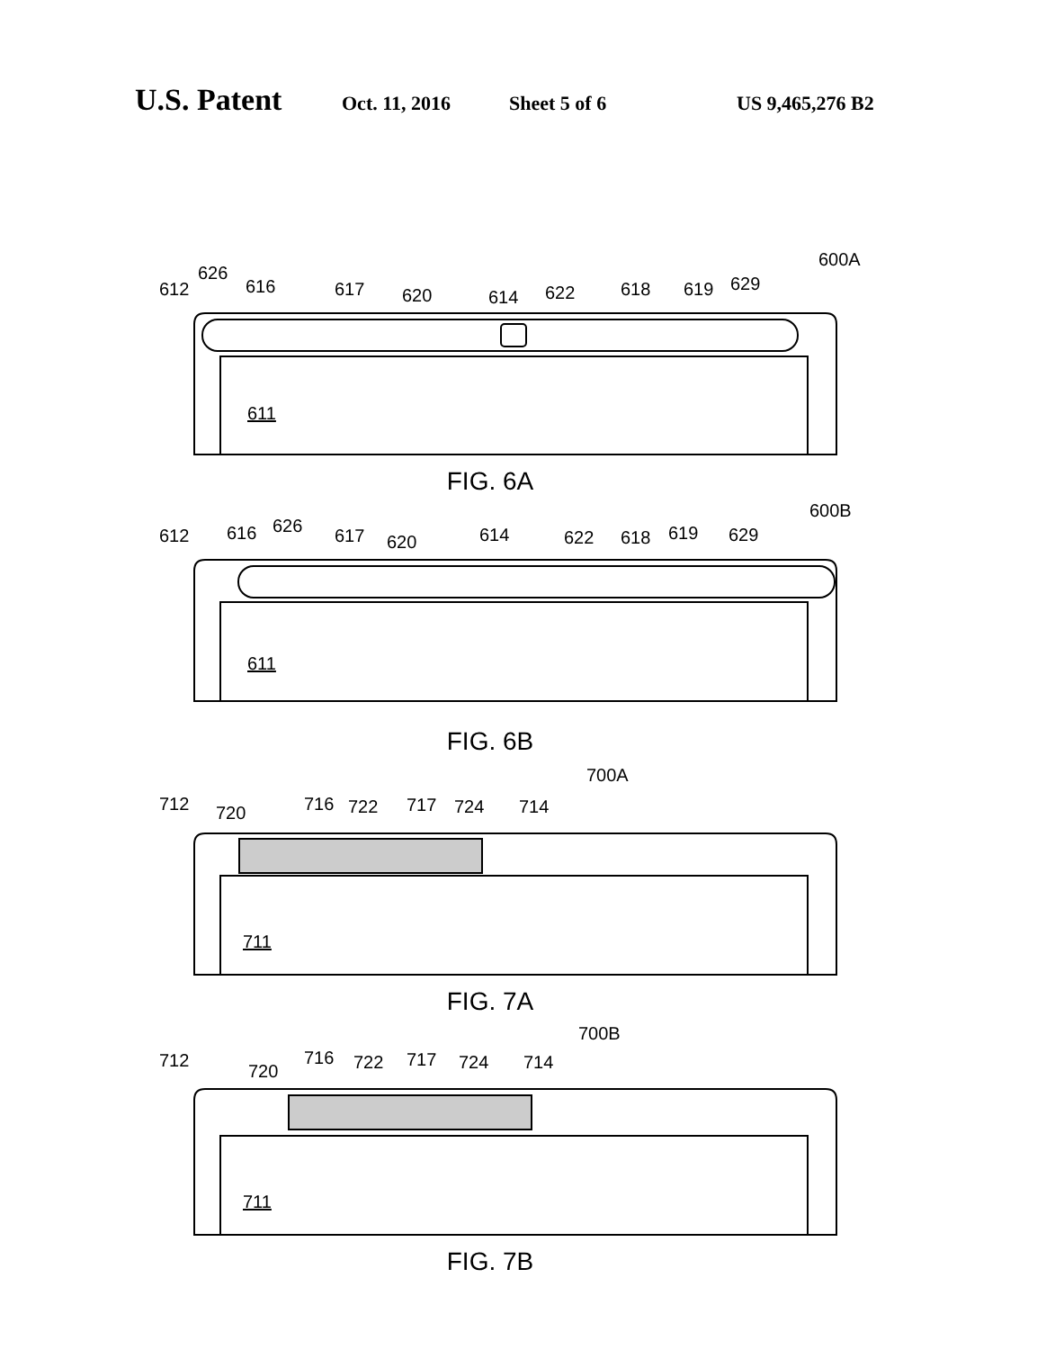U.S. Patent Oct. 11, 2016 Sheet 5 of 6 US 9,465,276 B2
600A
612
626
616
617
620
614
622
618
619
629
611
FIG. 6A
600B
612
616
626
617
620
614
622
618
619
629
611
FIG. 6B
700A
712
720
716
722
717
724
714
711
FIG. 7A
700B
712
720
716
722
717
724
714
711
FIG. 7B